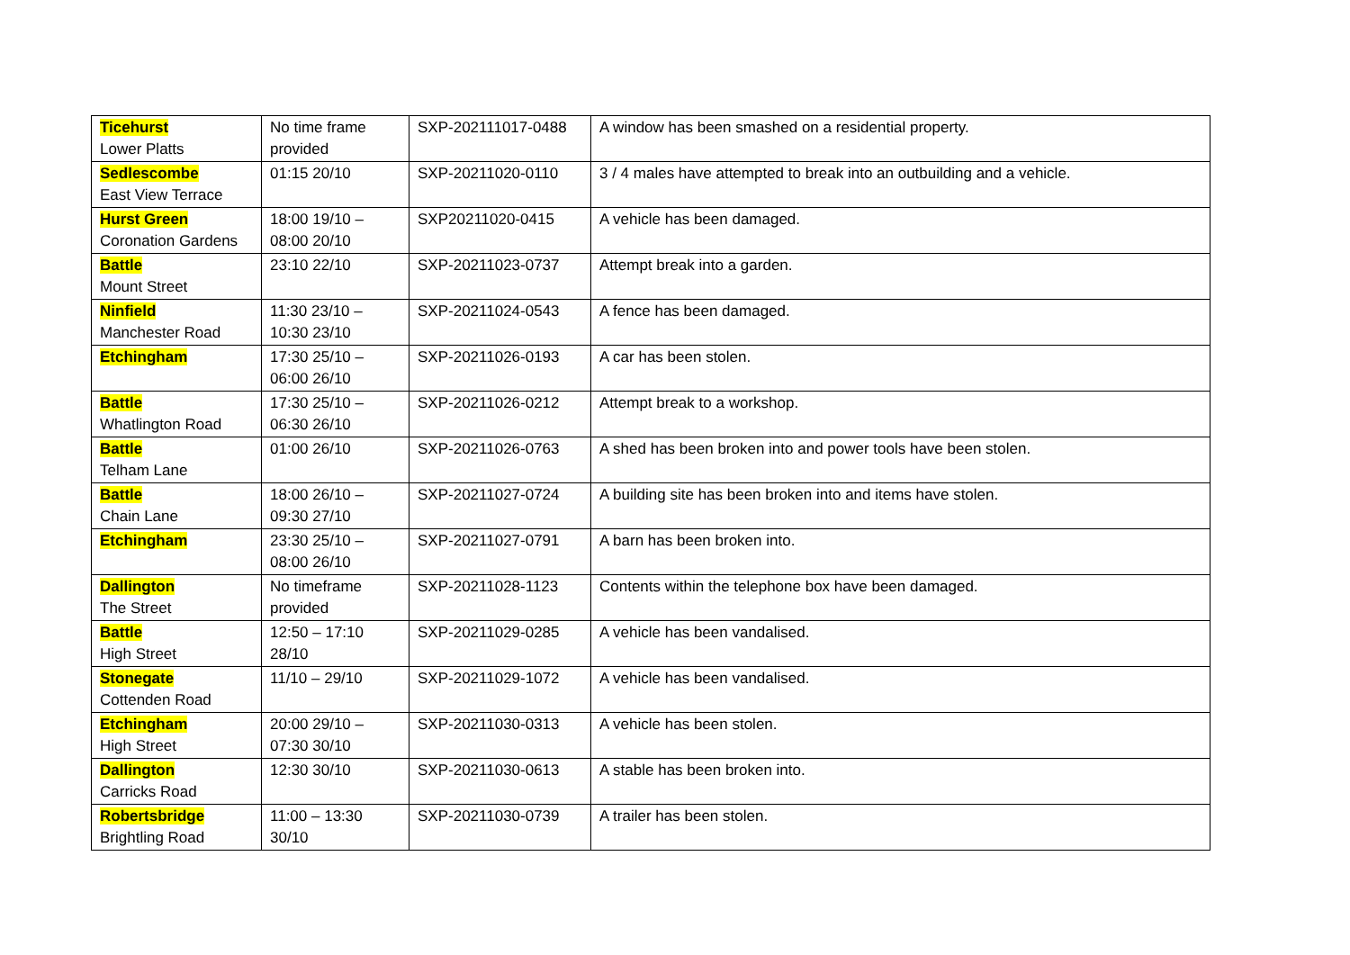| Ticehurst Lower Platts | No time frame provided | SXP-202111017-0488 | A window has been smashed on a residential property. |
| Sedlescombe East View Terrace | 01:15 20/10 | SXP-20211020-0110 | 3 / 4 males have attempted to break into an outbuilding and a vehicle. |
| Hurst Green Coronation Gardens | 18:00 19/10 – 08:00 20/10 | SXP20211020-0415 | A vehicle has been damaged. |
| Battle Mount Street | 23:10 22/10 | SXP-20211023-0737 | Attempt break into a garden. |
| Ninfield Manchester Road | 11:30 23/10 – 10:30 23/10 | SXP-20211024-0543 | A fence has been damaged. |
| Etchingham | 17:30 25/10 – 06:00 26/10 | SXP-20211026-0193 | A car has been stolen. |
| Battle Whatlington Road | 17:30 25/10 – 06:30 26/10 | SXP-20211026-0212 | Attempt break to a workshop. |
| Battle Telham Lane | 01:00 26/10 | SXP-20211026-0763 | A shed has been broken into and power tools have been stolen. |
| Battle Chain Lane | 18:00 26/10 – 09:30 27/10 | SXP-20211027-0724 | A building site has been broken into and items have stolen. |
| Etchingham | 23:30 25/10 – 08:00 26/10 | SXP-20211027-0791 | A barn has been broken into. |
| Dallington The Street | No timeframe provided | SXP-20211028-1123 | Contents within the telephone box have been damaged. |
| Battle High Street | 12:50 – 17:10 28/10 | SXP-20211029-0285 | A vehicle has been vandalised. |
| Stonegate Cottenden Road | 11/10 – 29/10 | SXP-20211029-1072 | A vehicle has been vandalised. |
| Etchingham High Street | 20:00 29/10 – 07:30 30/10 | SXP-20211030-0313 | A vehicle has been stolen. |
| Dallington Carricks Road | 12:30 30/10 | SXP-20211030-0613 | A stable has been broken into. |
| Robertsbridge Brightling Road | 11:00 – 13:30 30/10 | SXP-20211030-0739 | A trailer has been stolen. |